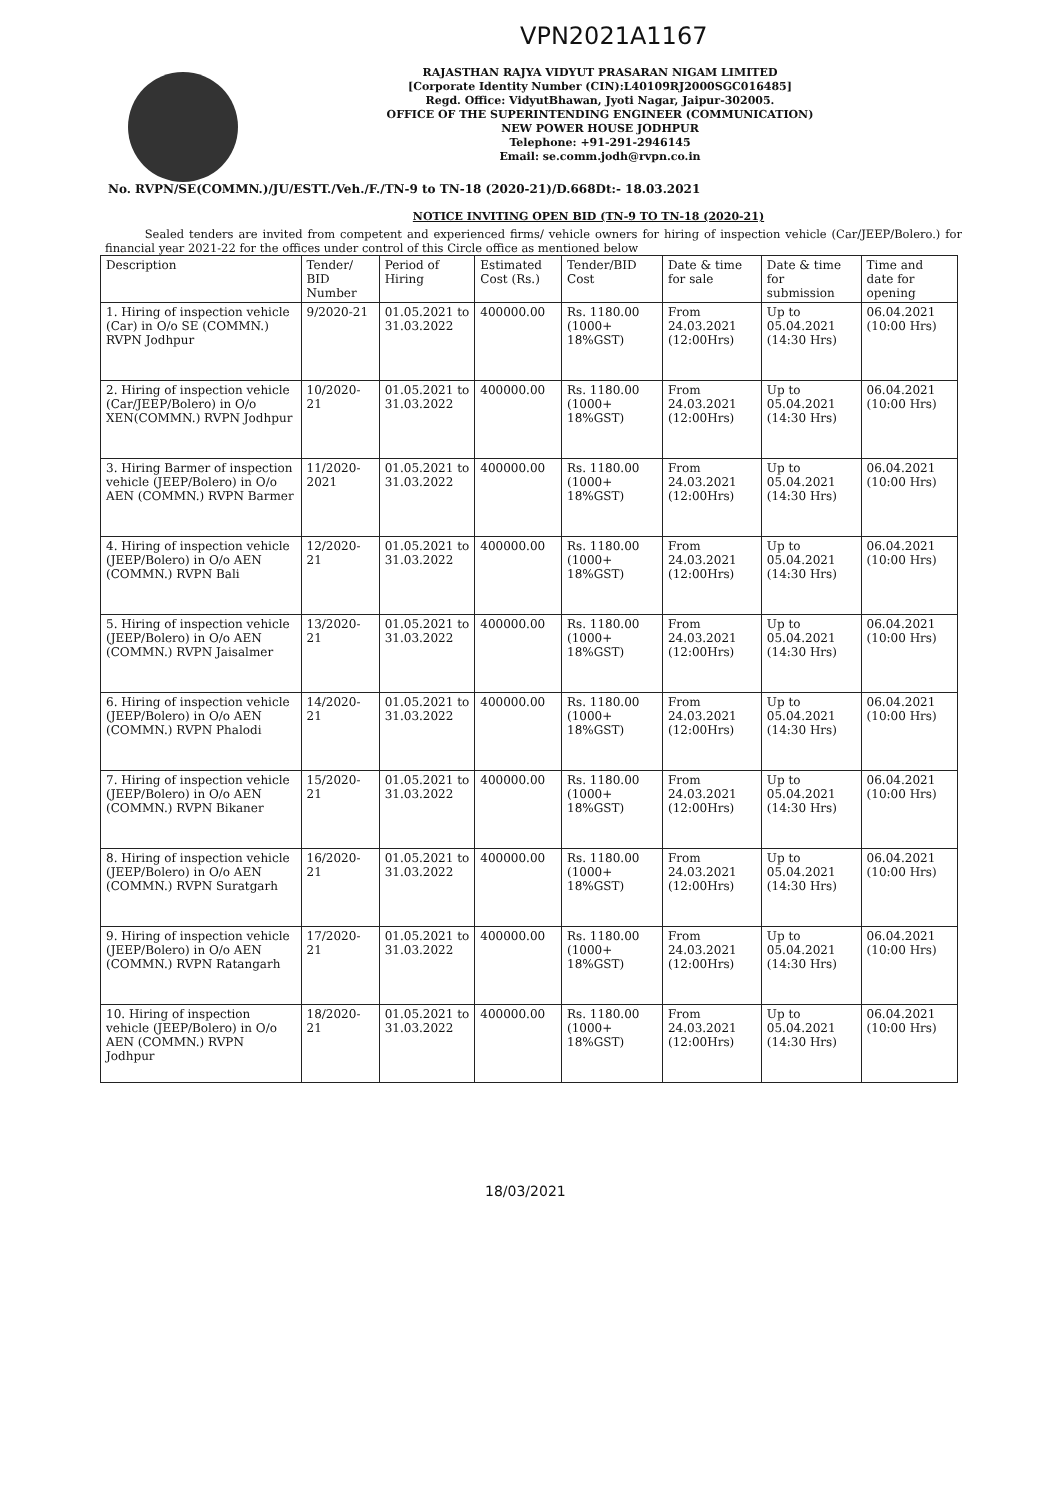VPN2021A1167
RAJASTHAN RAJYA VIDYUT PRASARAN NIGAM LIMITED
[Corporate Identity Number (CIN):L40109RJ2000SGC016485]
Regd. Office: VidyutBhawan, Jyoti Nagar, Jaipur-302005.
OFFICE OF THE SUPERINTENDING ENGINEER (COMMUNICATION)
NEW POWER HOUSE JODHPUR
Telephone: +91-291-2946145
Email: se.comm.jodh@rvpn.co.in
No. RVPN/SE(COMMN.)/JU/ESTT./Veh./F./TN-9 to TN-18 (2020-21)/D.668Dt:- 18.03.2021
NOTICE INVITING OPEN BID (TN-9 TO TN-18 (2020-21)
Sealed tenders are invited from competent and experienced firms/ vehicle owners for hiring of inspection vehicle (Car/JEEP/Bolero.) for financial year 2021-22 for the offices under control of this Circle office as mentioned below
| Description | Tender/ BID Number | Period of Hiring | Estimated Cost (Rs.) | Tender/BID Cost | Date & time for sale | Date & time for submission | Time and date for opening |
| --- | --- | --- | --- | --- | --- | --- | --- |
| 1. Hiring of inspection vehicle (Car) in O/o SE (COMMN.) RVPN Jodhpur | 9/2020-21 | 01.05.2021 to 31.03.2022 | 400000.00 | Rs. 1180.00 (1000+ 18%GST) | From 24.03.2021 (12:00Hrs) | Up to 05.04.2021 (14:30 Hrs) | 06.04.2021 (10:00 Hrs) |
| 2. Hiring of inspection vehicle (Car/JEEP/Bolero) in O/o XEN(COMMN.) RVPN Jodhpur | 10/2020-21 | 01.05.2021 to 31.03.2022 | 400000.00 | Rs. 1180.00 (1000+ 18%GST) | From 24.03.2021 (12:00Hrs) | Up to 05.04.2021 (14:30 Hrs) | 06.04.2021 (10:00 Hrs) |
| 3. Hiring Barmer of inspection vehicle (JEEP/Bolero) in O/o AEN (COMMN.) RVPN Barmer | 11/2020-2021 | 01.05.2021 to 31.03.2022 | 400000.00 | Rs. 1180.00 (1000+ 18%GST) | From 24.03.2021 (12:00Hrs) | Up to 05.04.2021 (14:30 Hrs) | 06.04.2021 (10:00 Hrs) |
| 4. Hiring of inspection vehicle (JEEP/Bolero) in O/o AEN (COMMN.) RVPN Bali | 12/2020-21 | 01.05.2021 to 31.03.2022 | 400000.00 | Rs. 1180.00 (1000+ 18%GST) | From 24.03.2021 (12:00Hrs) | Up to 05.04.2021 (14:30 Hrs) | 06.04.2021 (10:00 Hrs) |
| 5. Hiring of inspection vehicle (JEEP/Bolero) in O/o AEN (COMMN.) RVPN Jaisalmer | 13/2020-21 | 01.05.2021 to 31.03.2022 | 400000.00 | Rs. 1180.00 (1000+ 18%GST) | From 24.03.2021 (12:00Hrs) | Up to 05.04.2021 (14:30 Hrs) | 06.04.2021 (10:00 Hrs) |
| 6. Hiring of inspection vehicle (JEEP/Bolero) in O/o AEN (COMMN.) RVPN Phalodi | 14/2020-21 | 01.05.2021 to 31.03.2022 | 400000.00 | Rs. 1180.00 (1000+ 18%GST) | From 24.03.2021 (12:00Hrs) | Up to 05.04.2021 (14:30 Hrs) | 06.04.2021 (10:00 Hrs) |
| 7. Hiring of inspection vehicle (JEEP/Bolero) in O/o AEN (COMMN.) RVPN Bikaner | 15/2020-21 | 01.05.2021 to 31.03.2022 | 400000.00 | Rs. 1180.00 (1000+ 18%GST) | From 24.03.2021 (12:00Hrs) | Up to 05.04.2021 (14:30 Hrs) | 06.04.2021 (10:00 Hrs) |
| 8. Hiring of inspection vehicle (JEEP/Bolero) in O/o AEN (COMMN.) RVPN Suratgarh | 16/2020-21 | 01.05.2021 to 31.03.2022 | 400000.00 | Rs. 1180.00 (1000+ 18%GST) | From 24.03.2021 (12:00Hrs) | Up to 05.04.2021 (14:30 Hrs) | 06.04.2021 (10:00 Hrs) |
| 9. Hiring of inspection vehicle (JEEP/Bolero) in O/o AEN (COMMN.) RVPN Ratangarh | 17/2020-21 | 01.05.2021 to 31.03.2022 | 400000.00 | Rs. 1180.00 (1000+ 18%GST) | From 24.03.2021 (12:00Hrs) | Up to 05.04.2021 (14:30 Hrs) | 06.04.2021 (10:00 Hrs) |
| 10. Hiring of inspection vehicle (JEEP/Bolero) in O/o AEN (COMMN.) RVPN Jodhpur | 18/2020-21 | 01.05.2021 to 31.03.2022 | 400000.00 | Rs. 1180.00 (1000+ 18%GST) | From 24.03.2021 (12:00Hrs) | Up to 05.04.2021 (14:30 Hrs) | 06.04.2021 (10:00 Hrs) |
18/03/2021